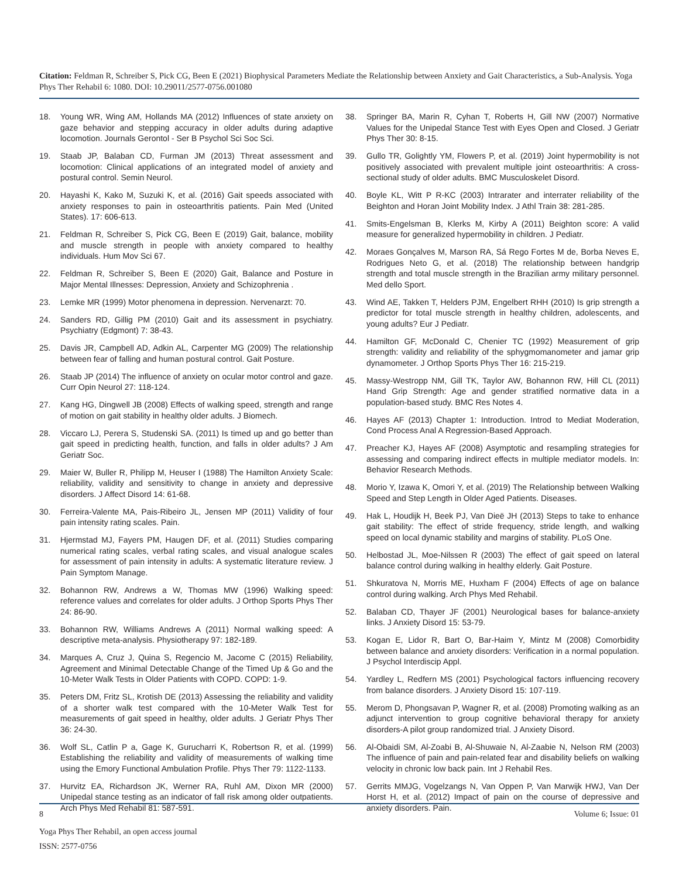Citation: Feldman R, Schreiber S, Pick CG, Been E (2021) Biophysical Parameters Mediate the Relationship between Anxiety and Gait Characteristics, a Sub-Analysis. Yoga Phys Ther Rehabil 6: 1080. DOI: 10.29011/2577-0756.001080
18. Young WR, Wing AM, Hollands MA (2012) Influences of state anxiety on gaze behavior and stepping accuracy in older adults during adaptive locomotion. Journals Gerontol - Ser B Psychol Sci Soc Sci.
19. Staab JP, Balaban CD, Furman JM (2013) Threat assessment and locomotion: Clinical applications of an integrated model of anxiety and postural control. Semin Neurol.
20. Hayashi K, Kako M, Suzuki K, et al. (2016) Gait speeds associated with anxiety responses to pain in osteoarthritis patients. Pain Med (United States). 17: 606-613.
21. Feldman R, Schreiber S, Pick CG, Been E (2019) Gait, balance, mobility and muscle strength in people with anxiety compared to healthy individuals. Hum Mov Sci 67.
22. Feldman R, Schreiber S, Been E (2020) Gait, Balance and Posture in Major Mental Illnesses: Depression, Anxiety and Schizophrenia .
23. Lemke MR (1999) Motor phenomena in depression. Nervenarzt: 70.
24. Sanders RD, Gillig PM (2010) Gait and its assessment in psychiatry. Psychiatry (Edgmont) 7: 38-43.
25. Davis JR, Campbell AD, Adkin AL, Carpenter MG (2009) The relationship between fear of falling and human postural control. Gait Posture.
26. Staab JP (2014) The influence of anxiety on ocular motor control and gaze. Curr Opin Neurol 27: 118-124.
27. Kang HG, Dingwell JB (2008) Effects of walking speed, strength and range of motion on gait stability in healthy older adults. J Biomech.
28. Viccaro LJ, Perera S, Studenski SA. (2011) Is timed up and go better than gait speed in predicting health, function, and falls in older adults? J Am Geriatr Soc.
29. Maier W, Buller R, Philipp M, Heuser I (1988) The Hamilton Anxiety Scale: reliability, validity and sensitivity to change in anxiety and depressive disorders. J Affect Disord 14: 61-68.
30. Ferreira-Valente MA, Pais-Ribeiro JL, Jensen MP (2011) Validity of four pain intensity rating scales. Pain.
31. Hjermstad MJ, Fayers PM, Haugen DF, et al. (2011) Studies comparing numerical rating scales, verbal rating scales, and visual analogue scales for assessment of pain intensity in adults: A systematic literature review. J Pain Symptom Manage.
32. Bohannon RW, Andrews a W, Thomas MW (1996) Walking speed: reference values and correlates for older adults. J Orthop Sports Phys Ther 24: 86-90.
33. Bohannon RW, Williams Andrews A (2011) Normal walking speed: A descriptive meta-analysis. Physiotherapy 97: 182-189.
34. Marques A, Cruz J, Quina S, Regencio M, Jacome C (2015) Reliability, Agreement and Minimal Detectable Change of the Timed Up & Go and the 10-Meter Walk Tests in Older Patients with COPD. COPD: 1-9.
35. Peters DM, Fritz SL, Krotish DE (2013) Assessing the reliability and validity of a shorter walk test compared with the 10-Meter Walk Test for measurements of gait speed in healthy, older adults. J Geriatr Phys Ther 36: 24-30.
36. Wolf SL, Catlin P a, Gage K, Gurucharri K, Robertson R, et al. (1999) Establishing the reliability and validity of measurements of walking time using the Emory Functional Ambulation Profile. Phys Ther 79: 1122-1133.
37. Hurvitz EA, Richardson JK, Werner RA, Ruhl AM, Dixon MR (2000) Unipedal stance testing as an indicator of fall risk among older outpatients. Arch Phys Med Rehabil 81: 587-591.
38. Springer BA, Marin R, Cyhan T, Roberts H, Gill NW (2007) Normative Values for the Unipedal Stance Test with Eyes Open and Closed. J Geriatr Phys Ther 30: 8-15.
39. Gullo TR, Golightly YM, Flowers P, et al. (2019) Joint hypermobility is not positively associated with prevalent multiple joint osteoarthritis: A cross-sectional study of older adults. BMC Musculoskelet Disord.
40. Boyle KL, Witt P R-KC (2003) Intrarater and interrater reliability of the Beighton and Horan Joint Mobility Index. J Athl Train 38: 281-285.
41. Smits-Engelsman B, Klerks M, Kirby A (2011) Beighton score: A valid measure for generalized hypermobility in children. J Pediatr.
42. Moraes Gonçalves M, Marson RA, Sá Rego Fortes M de, Borba Neves E, Rodrigues Neto G, et al. (2018) The relationship between handgrip strength and total muscle strength in the Brazilian army military personnel. Med dello Sport.
43. Wind AE, Takken T, Helders PJM, Engelbert RHH (2010) Is grip strength a predictor for total muscle strength in healthy children, adolescents, and young adults? Eur J Pediatr.
44. Hamilton GF, McDonald C, Chenier TC (1992) Measurement of grip strength: validity and reliability of the sphygmomanometer and jamar grip dynamometer. J Orthop Sports Phys Ther 16: 215-219.
45. Massy-Westropp NM, Gill TK, Taylor AW, Bohannon RW, Hill CL (2011) Hand Grip Strength: Age and gender stratified normative data in a population-based study. BMC Res Notes 4.
46. Hayes AF (2013) Chapter 1: Introduction. Introd to Mediat Moderation, Cond Process Anal A Regression-Based Approach.
47. Preacher KJ, Hayes AF (2008) Asymptotic and resampling strategies for assessing and comparing indirect effects in multiple mediator models. In: Behavior Research Methods.
48. Morio Y, Izawa K, Omori Y, et al. (2019) The Relationship between Walking Speed and Step Length in Older Aged Patients. Diseases.
49. Hak L, Houdijk H, Beek PJ, Van Dieë JH (2013) Steps to take to enhance gait stability: The effect of stride frequency, stride length, and walking speed on local dynamic stability and margins of stability. PLoS One.
50. Helbostad JL, Moe-Nilssen R (2003) The effect of gait speed on lateral balance control during walking in healthy elderly. Gait Posture.
51. Shkuratova N, Morris ME, Huxham F (2004) Effects of age on balance control during walking. Arch Phys Med Rehabil.
52. Balaban CD, Thayer JF (2001) Neurological bases for balance-anxiety links. J Anxiety Disord 15: 53-79.
53. Kogan E, Lidor R, Bart O, Bar-Haim Y, Mintz M (2008) Comorbidity between balance and anxiety disorders: Verification in a normal population. J Psychol Interdiscip Appl.
54. Yardley L, Redfern MS (2001) Psychological factors influencing recovery from balance disorders. J Anxiety Disord 15: 107-119.
55. Merom D, Phongsavan P, Wagner R, et al. (2008) Promoting walking as an adjunct intervention to group cognitive behavioral therapy for anxiety disorders-A pilot group randomized trial. J Anxiety Disord.
56. Al-Obaidi SM, Al-Zoabi B, Al-Shuwaie N, Al-Zaabie N, Nelson RM (2003) The influence of pain and pain-related fear and disability beliefs on walking velocity in chronic low back pain. Int J Rehabil Res.
57. Gerrits MMJG, Vogelzangs N, Van Oppen P, Van Marwijk HWJ, Van Der Horst H, et al. (2012) Impact of pain on the course of depressive and anxiety disorders. Pain.
8 Volume 6; Issue: 01
Yoga Phys Ther Rehabil, an open access journal
ISSN: 2577-0756